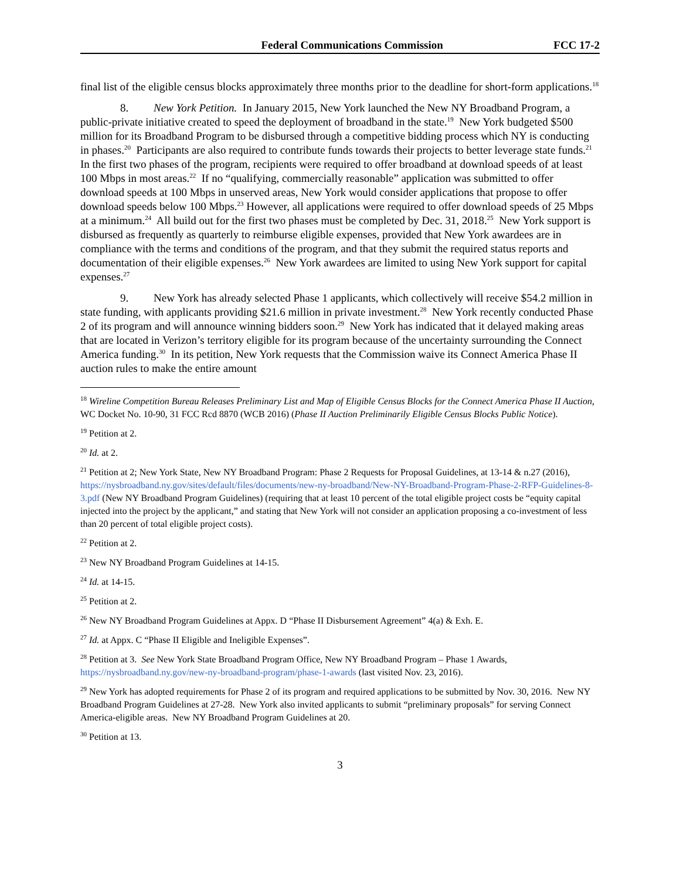Federal Communications Commission
FCC 17-2
final list of the eligible census blocks approximately three months prior to the deadline for short-form applications.<sup>18</sup>
8. New York Petition. In January 2015, New York launched the New NY Broadband Program, a public-private initiative created to speed the deployment of broadband in the state.<sup>19</sup> New York budgeted $500 million for its Broadband Program to be disbursed through a competitive bidding process which NY is conducting in phases.<sup>20</sup> Participants are also required to contribute funds towards their projects to better leverage state funds.<sup>21</sup> In the first two phases of the program, recipients were required to offer broadband at download speeds of at least 100 Mbps in most areas.<sup>22</sup> If no “qualifying, commercially reasonable” application was submitted to offer download speeds at 100 Mbps in unserved areas, New York would consider applications that propose to offer download speeds below 100 Mbps.<sup>23</sup> However, all applications were required to offer download speeds of 25 Mbps at a minimum.<sup>24</sup> All build out for the first two phases must be completed by Dec. 31, 2018.<sup>25</sup> New York support is disbursed as frequently as quarterly to reimburse eligible expenses, provided that New York awardees are in compliance with the terms and conditions of the program, and that they submit the required status reports and documentation of their eligible expenses.<sup>26</sup> New York awardees are limited to using New York support for capital expenses.<sup>27</sup>
9. New York has already selected Phase 1 applicants, which collectively will receive $54.2 million in state funding, with applicants providing $21.6 million in private investment.<sup>28</sup> New York recently conducted Phase 2 of its program and will announce winning bidders soon.<sup>29</sup> New York has indicated that it delayed making areas that are located in Verizon’s territory eligible for its program because of the uncertainty surrounding the Connect America funding.<sup>30</sup> In its petition, New York requests that the Commission waive its Connect America Phase II auction rules to make the entire amount
<sup>18</sup> Wireline Competition Bureau Releases Preliminary List and Map of Eligible Census Blocks for the Connect America Phase II Auction, WC Docket No. 10-90, 31 FCC Rcd 8870 (WCB 2016) (Phase II Auction Preliminarily Eligible Census Blocks Public Notice).
<sup>19</sup> Petition at 2.
<sup>20</sup> Id. at 2.
<sup>21</sup> Petition at 2; New York State, New NY Broadband Program: Phase 2 Requests for Proposal Guidelines, at 13-14 & n.27 (2016), https://nysbroadband.ny.gov/sites/default/files/documents/new-ny-broadband/New-NY-Broadband-Program-Phase-2-RFP-Guidelines-8-3.pdf (New NY Broadband Program Guidelines) (requiring that at least 10 percent of the total eligible project costs be “equity capital injected into the project by the applicant,” and stating that New York will not consider an application proposing a co-investment of less than 20 percent of total eligible project costs).
<sup>22</sup> Petition at 2.
<sup>23</sup> New NY Broadband Program Guidelines at 14-15.
<sup>24</sup> Id. at 14-15.
<sup>25</sup> Petition at 2.
<sup>26</sup> New NY Broadband Program Guidelines at Appx. D “Phase II Disbursement Agreement” 4(a) & Exh. E.
<sup>27</sup> Id. at Appx. C “Phase II Eligible and Ineligible Expenses”.
<sup>28</sup> Petition at 3. See New York State Broadband Program Office, New NY Broadband Program – Phase 1 Awards, https://nysbroadband.ny.gov/new-ny-broadband-program/phase-1-awards (last visited Nov. 23, 2016).
<sup>29</sup> New York has adopted requirements for Phase 2 of its program and required applications to be submitted by Nov. 30, 2016. New NY Broadband Program Guidelines at 27-28. New York also invited applicants to submit “preliminary proposals” for serving Connect America-eligible areas. New NY Broadband Program Guidelines at 20.
<sup>30</sup> Petition at 13.
3